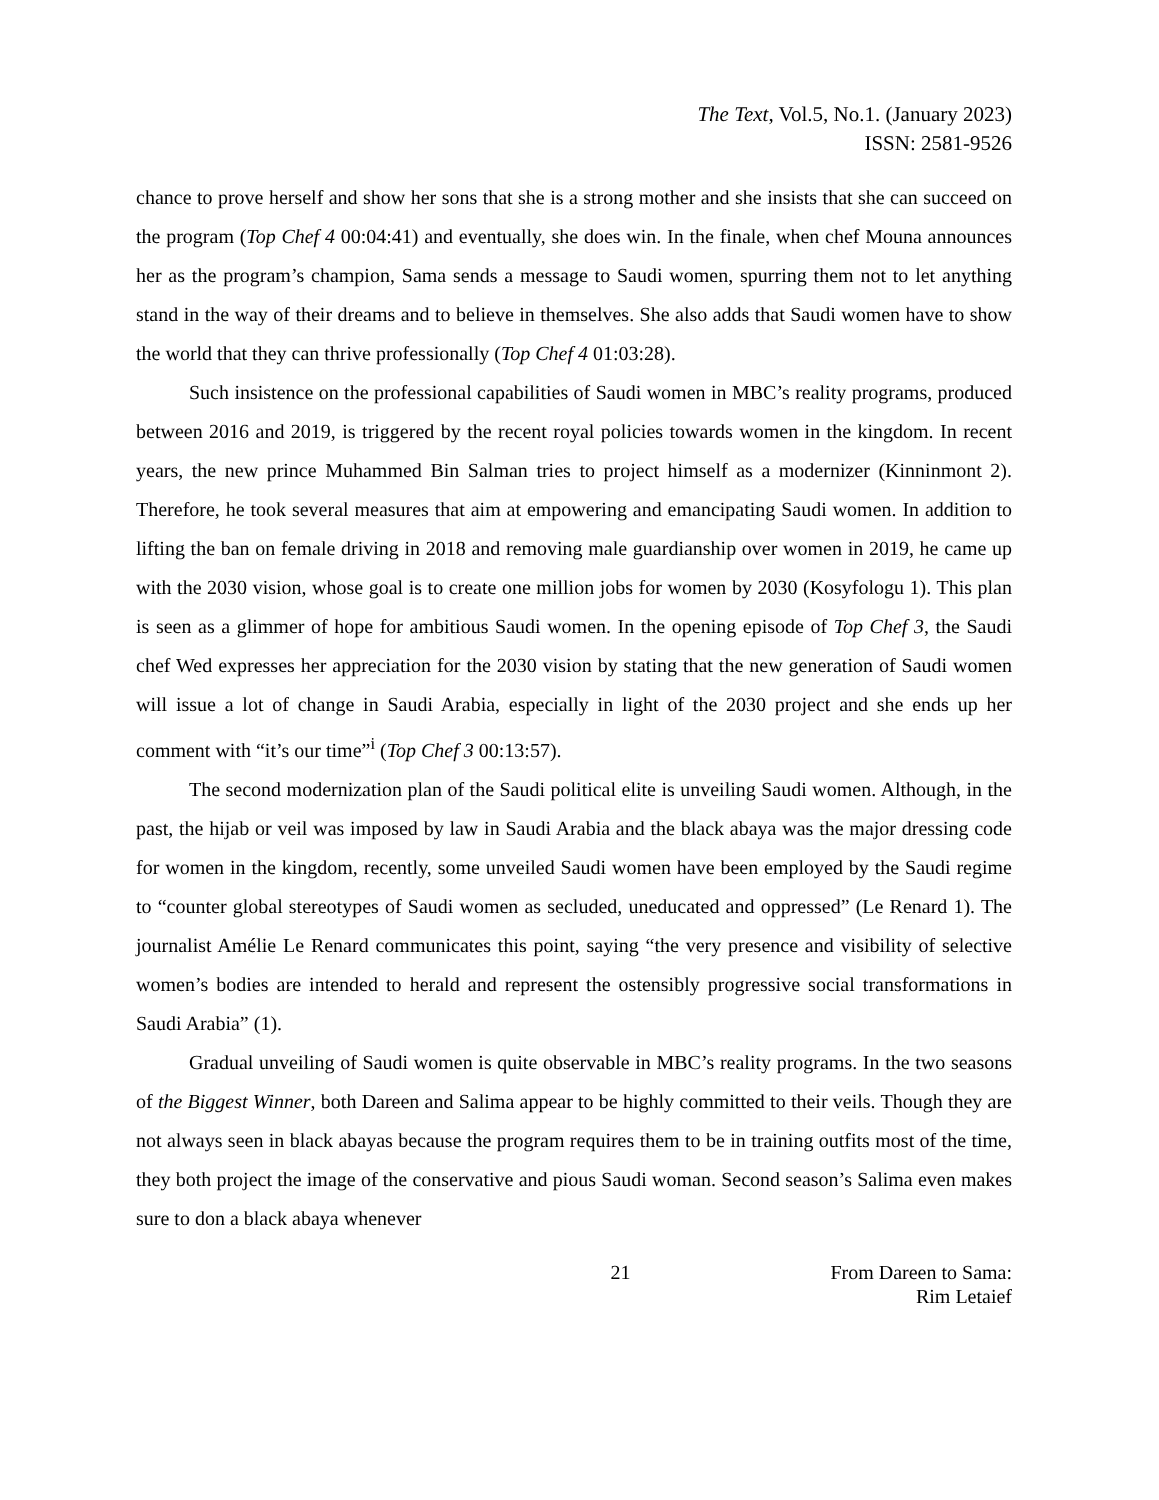The Text, Vol.5, No.1. (January 2023)
ISSN: 2581-9526
chance to prove herself and show her sons that she is a strong mother and she insists that she can succeed on the program (Top Chef 4 00:04:41) and eventually, she does win. In the finale, when chef Mouna announces her as the program’s champion, Sama sends a message to Saudi women, spurring them not to let anything stand in the way of their dreams and to believe in themselves. She also adds that Saudi women have to show the world that they can thrive professionally (Top Chef 4 01:03:28).
Such insistence on the professional capabilities of Saudi women in MBC’s reality programs, produced between 2016 and 2019, is triggered by the recent royal policies towards women in the kingdom. In recent years, the new prince Muhammed Bin Salman tries to project himself as a modernizer (Kinninmont 2). Therefore, he took several measures that aim at empowering and emancipating Saudi women. In addition to lifting the ban on female driving in 2018 and removing male guardianship over women in 2019, he came up with the 2030 vision, whose goal is to create one million jobs for women by 2030 (Kosyfologu 1). This plan is seen as a glimmer of hope for ambitious Saudi women. In the opening episode of Top Chef 3, the Saudi chef Wed expresses her appreciation for the 2030 vision by stating that the new generation of Saudi women will issue a lot of change in Saudi Arabia, especially in light of the 2030 project and she ends up her comment with “it’s our time”<sup>i</sup> (Top Chef 3 00:13:57).
The second modernization plan of the Saudi political elite is unveiling Saudi women. Although, in the past, the hijab or veil was imposed by law in Saudi Arabia and the black abaya was the major dressing code for women in the kingdom, recently, some unveiled Saudi women have been employed by the Saudi regime to “counter global stereotypes of Saudi women as secluded, uneducated and oppressed” (Le Renard 1). The journalist Amélie Le Renard communicates this point, saying “the very presence and visibility of selective women’s bodies are intended to herald and represent the ostensibly progressive social transformations in Saudi Arabia” (1).
Gradual unveiling of Saudi women is quite observable in MBC’s reality programs. In the two seasons of the Biggest Winner, both Dareen and Salima appear to be highly committed to their veils. Though they are not always seen in black abayas because the program requires them to be in training outfits most of the time, they both project the image of the conservative and pious Saudi woman. Second season’s Salima even makes sure to don a black abaya whenever
21 From Dareen to Sama:
Rim Letaief